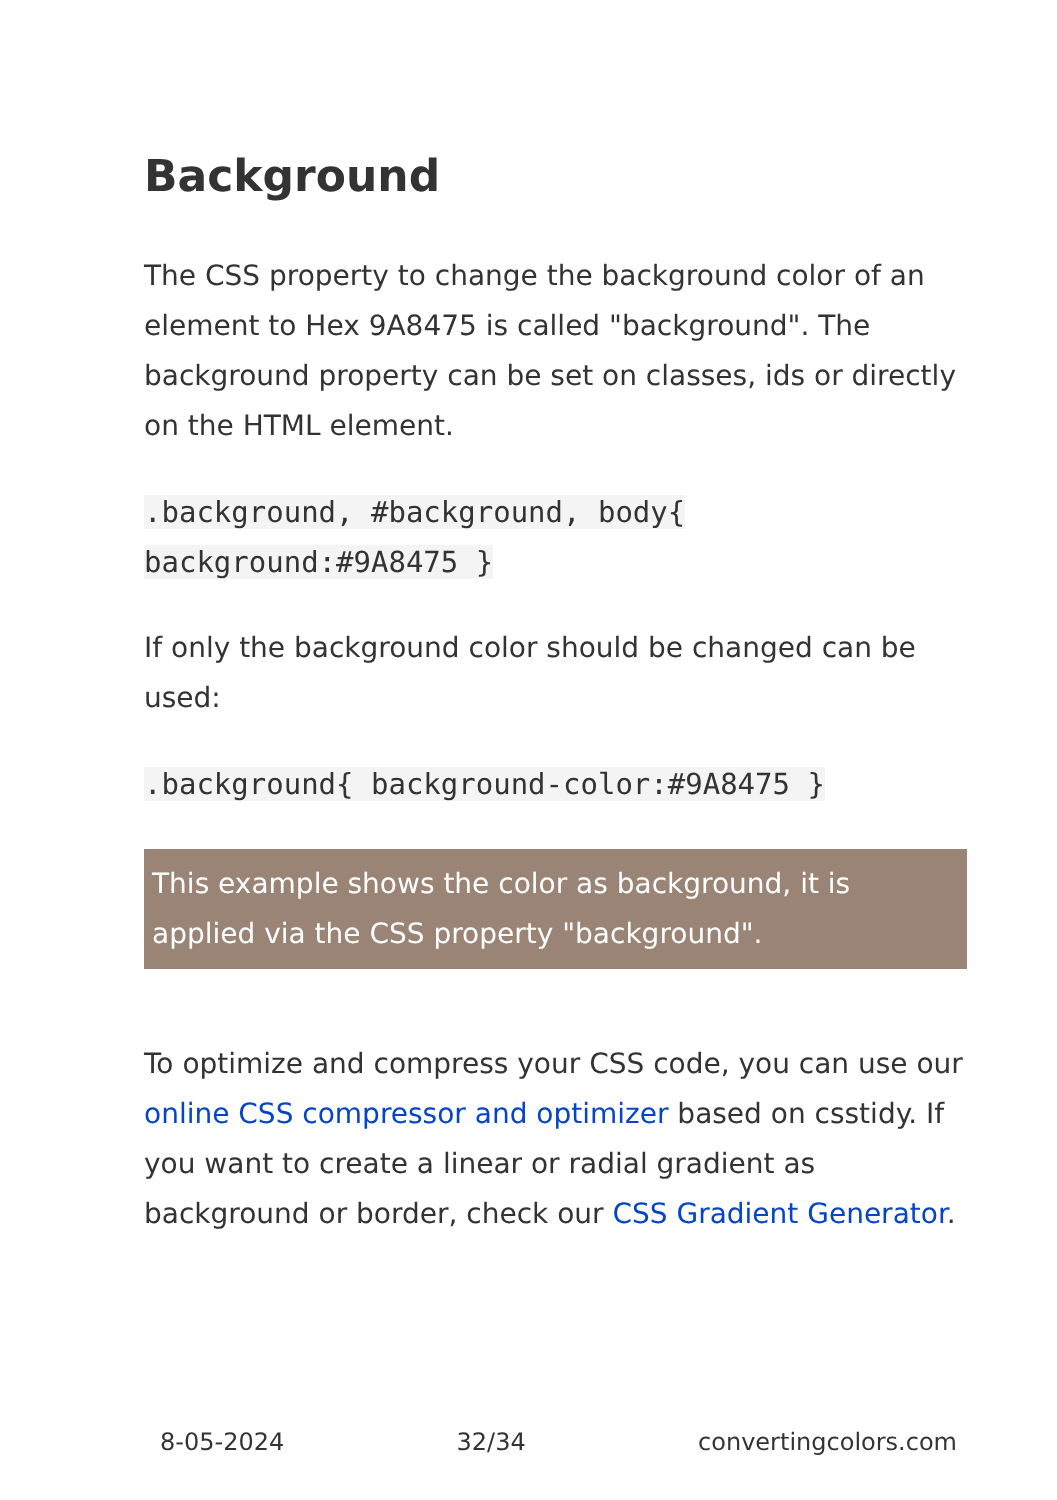Background
The CSS property to change the background color of an element to Hex 9A8475 is called "background". The background property can be set on classes, ids or directly on the HTML element.
.background, #background, body{
background:#9A8475 }
If only the background color should be changed can be used:
.background{ background-color:#9A8475 }
This example shows the color as background, it is applied via the CSS property "background".
To optimize and compress your CSS code, you can use our online CSS compressor and optimizer based on csstidy. If you want to create a linear or radial gradient as background or border, check our CSS Gradient Generator.
8-05-2024 32/34 convertingcolors.com